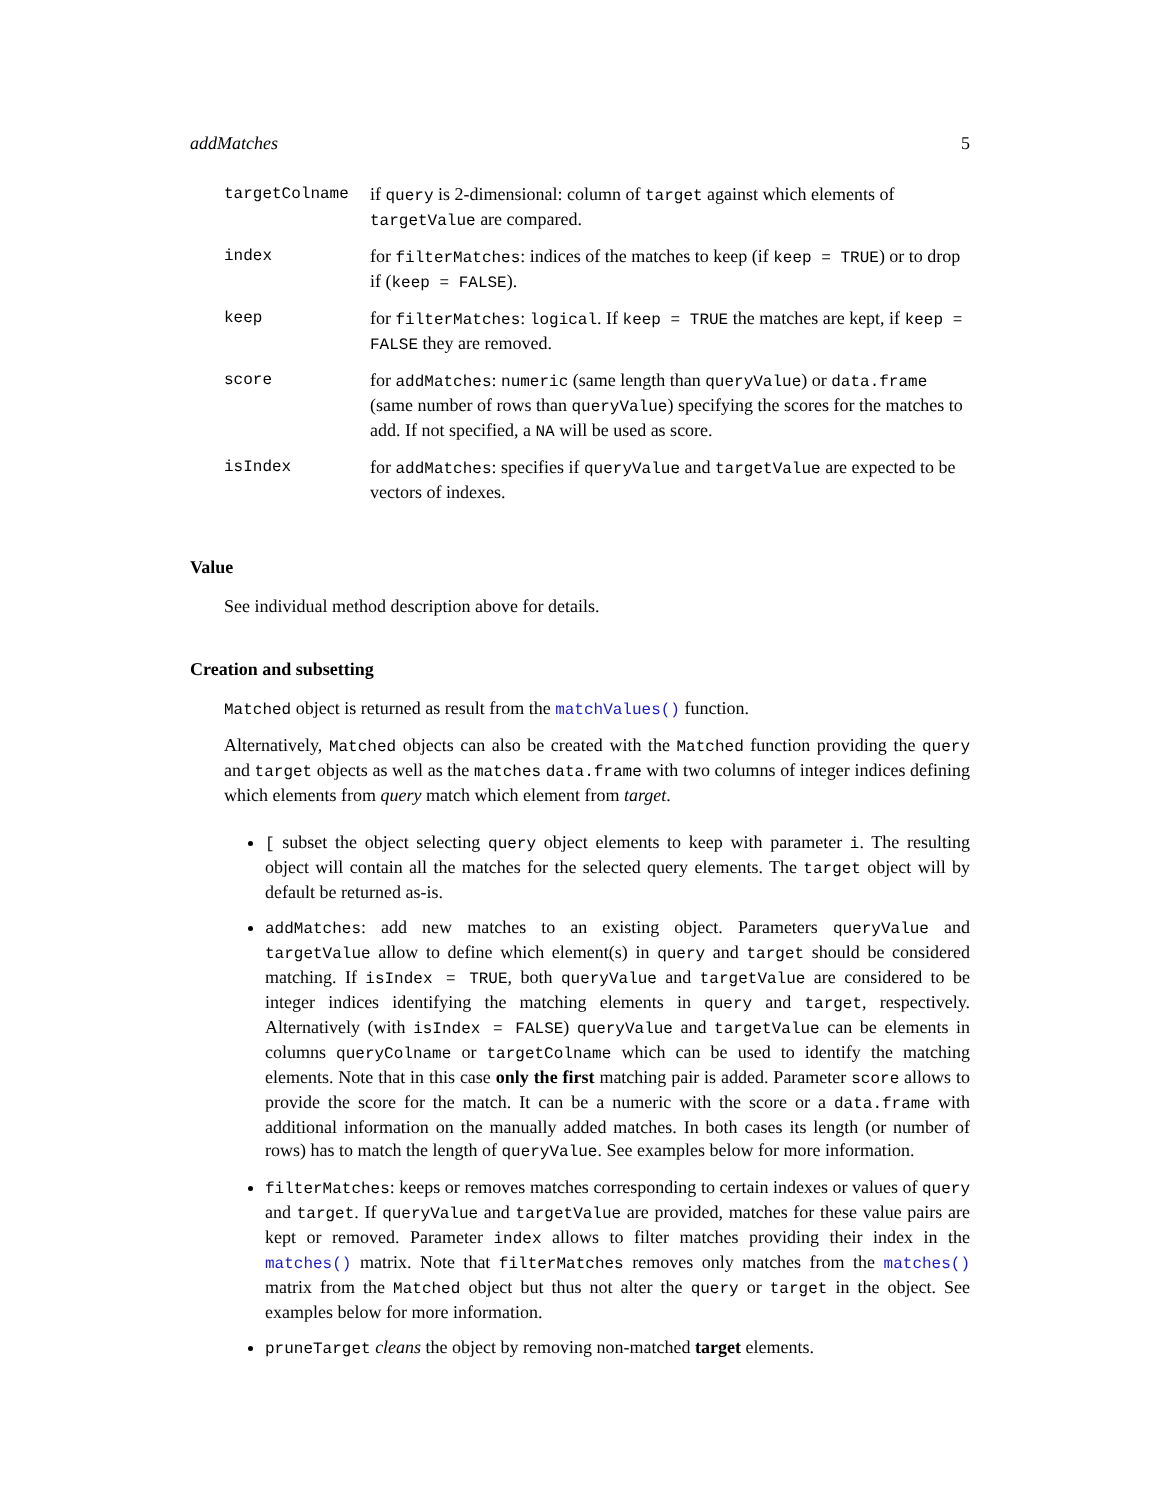addMatches 5
| targetColname | if query is 2-dimensional: column of target against which elements of targetValue are compared. |
| index | for filterMatches : indices of the matches to keep (if keep = TRUE ) or to drop if ( keep = FALSE ). |
| keep | for filterMatches : logical . If keep = TRUE the matches are kept, if keep = FALSE they are removed. |
| score | for addMatches : numeric (same length than queryValue ) or data.frame (same number of rows than queryValue ) specifying the scores for the matches to add. If not specified, a NA will be used as score. |
| isIndex | for addMatches : specifies if queryValue and targetValue are expected to be vectors of indexes. |
Value
See individual method description above for details.
Creation and subsetting
Matched object is returned as result from the matchValues() function.
Alternatively, Matched objects can also be created with the Matched function providing the query and target objects as well as the matches data.frame with two columns of integer indices defining which elements from query match which element from target.
[ subset the object selecting query object elements to keep with parameter i. The resulting object will contain all the matches for the selected query elements. The target object will by default be returned as-is.
addMatches: add new matches to an existing object. Parameters queryValue and targetValue allow to define which element(s) in query and target should be considered matching. If isIndex = TRUE, both queryValue and targetValue are considered to be integer indices identifying the matching elements in query and target, respectively. Alternatively (with isIndex = FALSE) queryValue and targetValue can be elements in columns queryColname or targetColname which can be used to identify the matching elements. Note that in this case only the first matching pair is added. Parameter score allows to provide the score for the match. It can be a numeric with the score or a data.frame with additional information on the manually added matches. In both cases its length (or number of rows) has to match the length of queryValue. See examples below for more information.
filterMatches: keeps or removes matches corresponding to certain indexes or values of query and target. If queryValue and targetValue are provided, matches for these value pairs are kept or removed. Parameter index allows to filter matches providing their index in the matches() matrix. Note that filterMatches removes only matches from the matches() matrix from the Matched object but thus not alter the query or target in the object. See examples below for more information.
pruneTarget cleans the object by removing non-matched target elements.